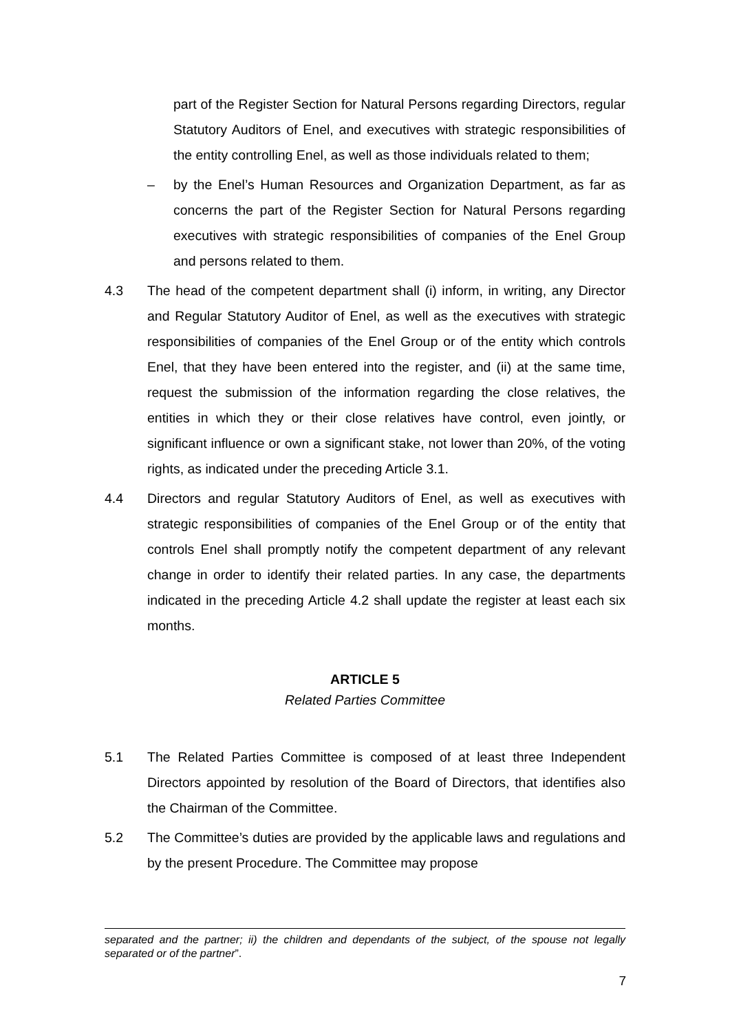part of the Register Section for Natural Persons regarding Directors, regular Statutory Auditors of Enel, and executives with strategic responsibilities of the entity controlling Enel, as well as those individuals related to them;
– by the Enel’s Human Resources and Organization Department, as far as concerns the part of the Register Section for Natural Persons regarding executives with strategic responsibilities of companies of the Enel Group and persons related to them.
4.3 The head of the competent department shall (i) inform, in writing, any Director and Regular Statutory Auditor of Enel, as well as the executives with strategic responsibilities of companies of the Enel Group or of the entity which controls Enel, that they have been entered into the register, and (ii) at the same time, request the submission of the information regarding the close relatives, the entities in which they or their close relatives have control, even jointly, or significant influence or own a significant stake, not lower than 20%, of the voting rights, as indicated under the preceding Article 3.1.
4.4 Directors and regular Statutory Auditors of Enel, as well as executives with strategic responsibilities of companies of the Enel Group or of the entity that controls Enel shall promptly notify the competent department of any relevant change in order to identify their related parties. In any case, the departments indicated in the preceding Article 4.2 shall update the register at least each six months.
ARTICLE 5
Related Parties Committee
5.1 The Related Parties Committee is composed of at least three Independent Directors appointed by resolution of the Board of Directors, that identifies also the Chairman of the Committee.
5.2 The Committee’s duties are provided by the applicable laws and regulations and by the present Procedure. The Committee may propose
separated and the partner; ii) the children and dependants of the subject, of the spouse not legally separated or of the partner”.
7